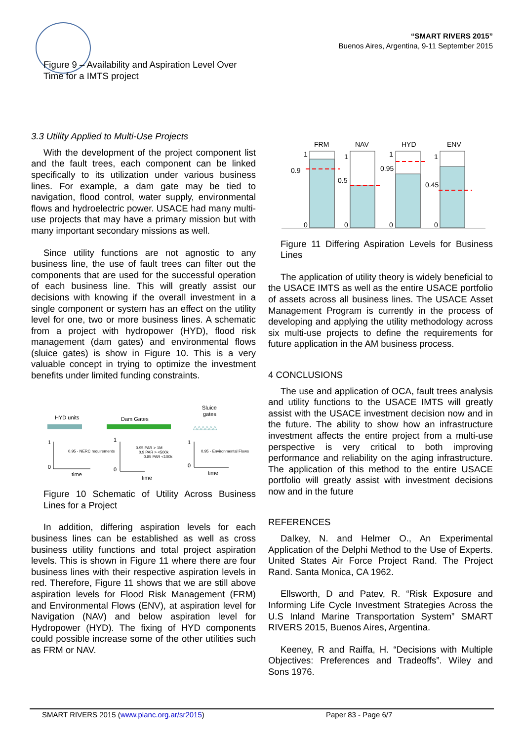“SMART RIVERS 2015”
Buenos Aires, Argentina, 9-11 September 2015
Figure 9 – Availability and Aspiration Level Over
Time for a IMTS project
3.3 Utility Applied to Multi-Use Projects
With the development of the project component list and the fault trees, each component can be linked specifically to its utilization under various business lines. For example, a dam gate may be tied to navigation, flood control, water supply, environmental flows and hydroelectric power. USACE had many multi-use projects that may have a primary mission but with many important secondary missions as well.
Since utility functions are not agnostic to any business line, the use of fault trees can filter out the components that are used for the successful operation of each business line. This will greatly assist our decisions with knowing if the overall investment in a single component or system has an effect on the utility level for one, two or more business lines. A schematic from a project with hydropower (HYD), flood risk management (dam gates) and environmental flows (sluice gates) is show in Figure 10. This is a very valuable concept in trying to optimize the investment benefits under limited funding constraints.
HYD units
Dam Gates
Sluice
gates
△△△△△△
1
0
time
0.95 - NERC requirements
1
0
time
0.95 PAR > 1M
0.9 PAR > <500k
0.85 PAR <100k
1
0
time
0.95 - Environmental Flows
Figure 10 Schematic of Utility Across Business Lines for a Project
In addition, differing aspiration levels for each business lines can be established as well as cross business utility functions and total project aspiration levels. This is shown in Figure 11 where there are four business lines with their respective aspiration levels in red. Therefore, Figure 11 shows that we are still above aspiration levels for Flood Risk Management (FRM) and Environmental Flows (ENV), at aspiration level for Navigation (NAV) and below aspiration level for Hydropower (HYD). The fixing of HYD components could possible increase some of the other utilities such as FRM or NAV.
FRM
NAV
HYD
ENV
1
0.9
0
1
0.5
0
1
0.95
0
1
0.45
0
Figure 11 Differing Aspiration Levels for Business Lines
The application of utility theory is widely beneficial to the USACE IMTS as well as the entire USACE portfolio of assets across all business lines. The USACE Asset Management Program is currently in the process of developing and applying the utility methodology across six multi-use projects to define the requirements for future application in the AM business process.
4 CONCLUSIONS
The use and application of OCA, fault trees analysis and utility functions to the USACE IMTS will greatly assist with the USACE investment decision now and in the future. The ability to show how an infrastructure investment affects the entire project from a multi-use perspective is very critical to both improving performance and reliability on the aging infrastructure. The application of this method to the entire USACE portfolio will greatly assist with investment decisions now and in the future
REFERENCES
Dalkey, N. and Helmer O., An Experimental Application of the Delphi Method to the Use of Experts. United States Air Force Project Rand. The Project Rand. Santa Monica, CA 1962.
Ellsworth, D and Patev, R. “Risk Exposure and Informing Life Cycle Investment Strategies Across the U.S Inland Marine Transportation System” SMART RIVERS 2015, Buenos Aires, Argentina.
Keeney, R and Raiffa, H. “Decisions with Multiple Objectives: Preferences and Tradeoffs”. Wiley and Sons 1976.
SMART RIVERS 2015 (www.pianc.org.ar/sr2015) Paper 83 - Page 6/7